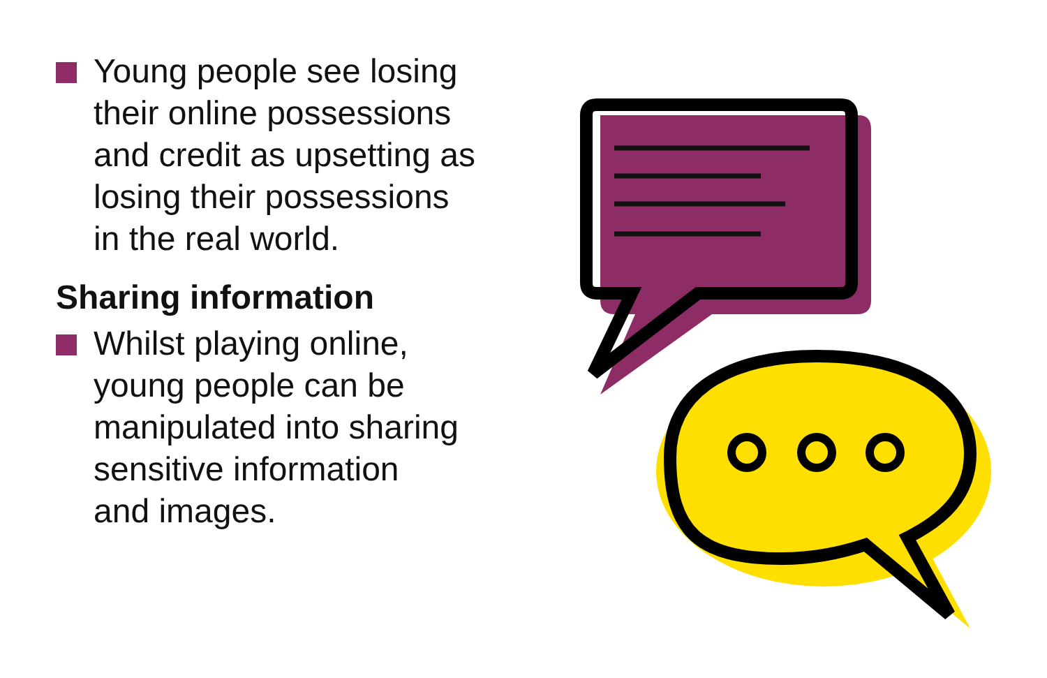Young people see losing
their online possessions
and credit as upsetting as
losing their possessions
in the real world.
Sharing information
Whilst playing online,
young people can be
manipulated into sharing
sensitive information
and images.